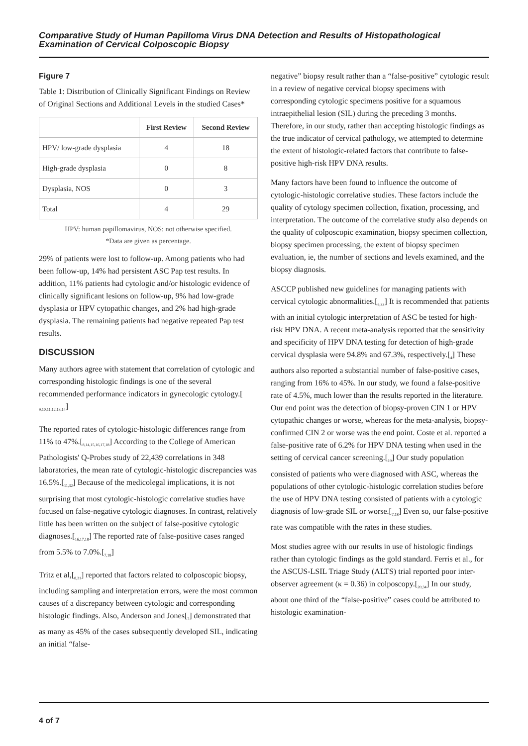Comparative Study of Human Papilloma Virus DNA Detection and Results of Histopathological Examination of Cervical Colposcopic Biopsy
Figure 7
Table 1: Distribution of Clinically Significant Findings on Review of Original Sections and Additional Levels in the studied Cases*
| | First Review | Second Review |
| --- | --- | --- |
| HPV/ low-grade dysplasia | 4 | 18 |
| High-grade dysplasia | 0 | 8 |
| Dysplasia, NOS | 0 | 3 |
| Total | 4 | 29 |
HPV: human papillomavirus, NOS: not otherwise specified.
*Data are given as percentage.
29% of patients were lost to follow-up. Among patients who had been follow-up, 14% had persistent ASC Pap test results. In addition, 11% patients had cytologic and/or histologic evidence of clinically significant lesions on follow-up, 9% had low-grade dysplasia or HPV cytopathic changes, and 2% had high-grade dysplasia. The remaining patients had negative repeated Pap test results.
DISCUSSION
Many authors agree with statement that correlation of cytologic and corresponding histologic findings is one of the several recommended performance indicators in gynecologic cytology.[ <sub>9,10,11,12,13,14</sub>]
The reported rates of cytologic-histologic differences range from 11% to 47%.[<sub>8,14,15,16,17,18</sub>] According to the College of American Pathologists' Q-Probes study of 22,439 correlations in 348 laboratories, the mean rate of cytologic-histologic discrepancies was 16.5%.[<sub>11,32</sub>] Because of the medicolegal implications, it is not surprising that most cytologic-histologic correlative studies have focused on false-negative cytologic diagnoses. In contrast, relatively little has been written on the subject of false-positive cytologic diagnoses.[<sub>16,17,18</sub>] The reported rate of false-positive cases ranged from 5.5% to 7.0%.[<sub>7,18</sub>]
Tritz et al,[<sub>8,31</sub>] reported that factors related to colposcopic biopsy, including sampling and interpretation errors, were the most common causes of a discrepancy between cytologic and corresponding histologic findings. Also, Anderson and Jones[<sub>7</sub>] demonstrated that as many as 45% of the cases subsequently developed SIL, indicating an initial “false-
negative” biopsy result rather than a “false-positive” cytologic result in a review of negative cervical biopsy specimens with corresponding cytologic specimens positive for a squamous intraepithelial lesion (SIL) during the preceding 3 months. Therefore, in our study, rather than accepting histologic findings as the true indicator of cervical pathology, we attempted to determine the extent of histologic-related factors that contribute to false-positive high-risk HPV DNA results.
Many factors have been found to influence the outcome of cytologic-histologic correlative studies. These factors include the quality of cytology specimen collection, fixation, processing, and interpretation. The outcome of the correlative study also depends on the quality of colposcopic examination, biopsy specimen collection, biopsy specimen processing, the extent of biopsy specimen evaluation, ie, the number of sections and levels examined, and the biopsy diagnosis.
ASCCP published new guidelines for managing patients with cervical cytologic abnormalities.[<sub>6,33</sub>] It is recommended that patients with an initial cytologic interpretation of ASC be tested for high-risk HPV DNA. A recent meta-analysis reported that the sensitivity and specificity of HPV DNA testing for detection of high-grade cervical dysplasia were 94.8% and 67.3%, respectively.[<sub>4</sub>] These authors also reported a substantial number of false-positive cases, ranging from 16% to 45%. In our study, we found a false-positive rate of 4.5%, much lower than the results reported in the literature. Our end point was the detection of biopsy-proven CIN 1 or HPV cytopathic changes or worse, whereas for the meta-analysis, biopsy-confirmed CIN 2 or worse was the end point. Coste et al. reported a false-positive rate of 6.2% for HPV DNA testing when used in the setting of cervical cancer screening.[<sub>19</sub>] Our study population consisted of patients who were diagnosed with ASC, whereas the populations of other cytologic-histologic correlation studies before the use of HPV DNA testing consisted of patients with a cytologic diagnosis of low-grade SIL or worse.[<sub>7,18</sub>] Even so, our false-positive rate was compatible with the rates in these studies.
Most studies agree with our results in use of histologic findings rather than cytologic findings as the gold standard. Ferris et al., for the ASCUS-LSIL Triage Study (ALTS) trial reported poor inter-observer agreement (κ = 0.36) in colposcopy.[<sub>20,34</sub>] In our study, about one third of the “false-positive” cases could be attributed to histologic examination-
4 of 7